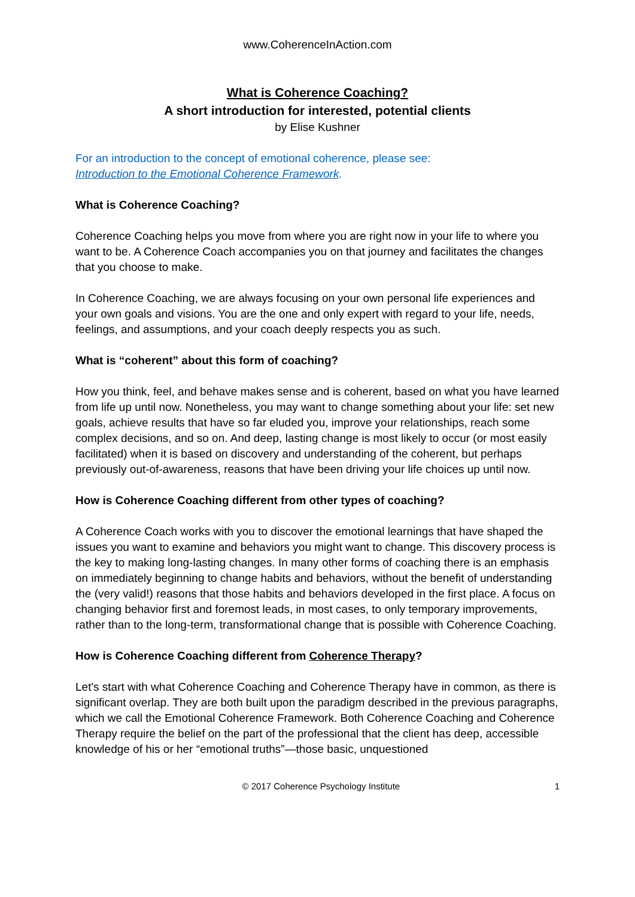www.CoherenceInAction.com
What is Coherence Coaching?
A short introduction for interested, potential clients
by Elise Kushner
For an introduction to the concept of emotional coherence, please see:
Introduction to the Emotional Coherence Framework.
What is Coherence Coaching?
Coherence Coaching helps you move from where you are right now in your life to where you want to be. A Coherence Coach accompanies you on that journey and facilitates the changes that you choose to make.
In Coherence Coaching, we are always focusing on your own personal life experiences and your own goals and visions. You are the one and only expert with regard to your life, needs, feelings, and assumptions, and your coach deeply respects you as such.
What is “coherent” about this form of coaching?
How you think, feel, and behave makes sense and is coherent, based on what you have learned from life up until now. Nonetheless, you may want to change something about your life: set new goals, achieve results that have so far eluded you, improve your relationships, reach some complex decisions, and so on. And deep, lasting change is most likely to occur (or most easily facilitated) when it is based on discovery and understanding of the coherent, but perhaps previously out-of-awareness, reasons that have been driving your life choices up until now.
How is Coherence Coaching different from other types of coaching?
A Coherence Coach works with you to discover the emotional learnings that have shaped the issues you want to examine and behaviors you might want to change. This discovery process is the key to making long-lasting changes. In many other forms of coaching there is an emphasis on immediately beginning to change habits and behaviors, without the benefit of understanding the (very valid!) reasons that those habits and behaviors developed in the first place. A focus on changing behavior first and foremost leads, in most cases, to only temporary improvements, rather than to the long-term, transformational change that is possible with Coherence Coaching.
How is Coherence Coaching different from Coherence Therapy?
Let's start with what Coherence Coaching and Coherence Therapy have in common, as there is significant overlap. They are both built upon the paradigm described in the previous paragraphs, which we call the Emotional Coherence Framework. Both Coherence Coaching and Coherence Therapy require the belief on the part of the professional that the client has deep, accessible knowledge of his or her “emotional truths”—those basic, unquestioned
© 2017 Coherence Psychology Institute 1